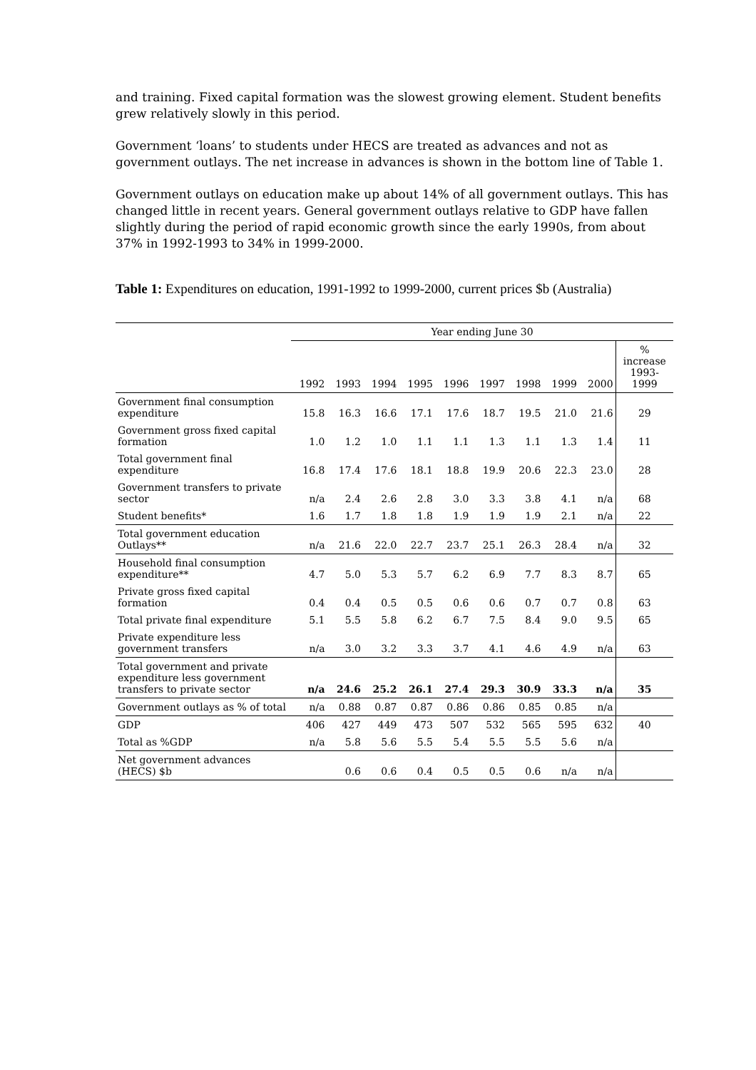and training. Fixed capital formation was the slowest growing element. Student benefits grew relatively slowly in this period.
Government ‘loans’ to students under HECS are treated as advances and not as government outlays. The net increase in advances is shown in the bottom line of Table 1.
Government outlays on education make up about 14% of all government outlays. This has changed little in recent years. General government outlays relative to GDP have fallen slightly during the period of rapid economic growth since the early 1990s, from about 37% in 1992-1993 to 34% in 1999-2000.
Table 1: Expenditures on education, 1991-1992 to 1999-2000, current prices $b (Australia)
| | Year ending June 30 | | | | | | | | | |
| --- | --- | --- | --- | --- | --- | --- | --- | --- | --- | --- |
| | 1992 | 1993 | 1994 | 1995 | 1996 | 1997 | 1998 | 1999 | 2000 | % increase 1993- 1999 |
| Government final consumption expenditure | 15.8 | 16.3 | 16.6 | 17.1 | 17.6 | 18.7 | 19.5 | 21.0 | 21.6 | 29 |
| Government gross fixed capital formation | 1.0 | 1.2 | 1.0 | 1.1 | 1.1 | 1.3 | 1.1 | 1.3 | 1.4 | 11 |
| Total government final expenditure | 16.8 | 17.4 | 17.6 | 18.1 | 18.8 | 19.9 | 20.6 | 22.3 | 23.0 | 28 |
| Government transfers to private sector | n/a | 2.4 | 2.6 | 2.8 | 3.0 | 3.3 | 3.8 | 4.1 | n/a | 68 |
| Student benefits* | 1.6 | 1.7 | 1.8 | 1.8 | 1.9 | 1.9 | 1.9 | 2.1 | n/a | 22 |
| Total government education Outlays** | n/a | 21.6 | 22.0 | 22.7 | 23.7 | 25.1 | 26.3 | 28.4 | n/a | 32 |
| Household final consumption expenditure** | 4.7 | 5.0 | 5.3 | 5.7 | 6.2 | 6.9 | 7.7 | 8.3 | 8.7 | 65 |
| Private gross fixed capital formation | 0.4 | 0.4 | 0.5 | 0.5 | 0.6 | 0.6 | 0.7 | 0.7 | 0.8 | 63 |
| Total private final expenditure | 5.1 | 5.5 | 5.8 | 6.2 | 6.7 | 7.5 | 8.4 | 9.0 | 9.5 | 65 |
| Private expenditure less government transfers | n/a | 3.0 | 3.2 | 3.3 | 3.7 | 4.1 | 4.6 | 4.9 | n/a | 63 |
| Total government and private expenditure less government transfers to private sector | n/a | 24.6 | 25.2 | 26.1 | 27.4 | 29.3 | 30.9 | 33.3 | n/a | 35 |
| Government outlays as % of total | n/a | 0.88 | 0.87 | 0.87 | 0.86 | 0.86 | 0.85 | 0.85 | n/a | |
| GDP | 406 | 427 | 449 | 473 | 507 | 532 | 565 | 595 | 632 | 40 |
| Total as %GDP | n/a | 5.8 | 5.6 | 5.5 | 5.4 | 5.5 | 5.5 | 5.6 | n/a | |
| Net government advances (HECS) $b | | 0.6 | 0.6 | 0.4 | 0.5 | 0.5 | 0.6 | n/a | n/a | |